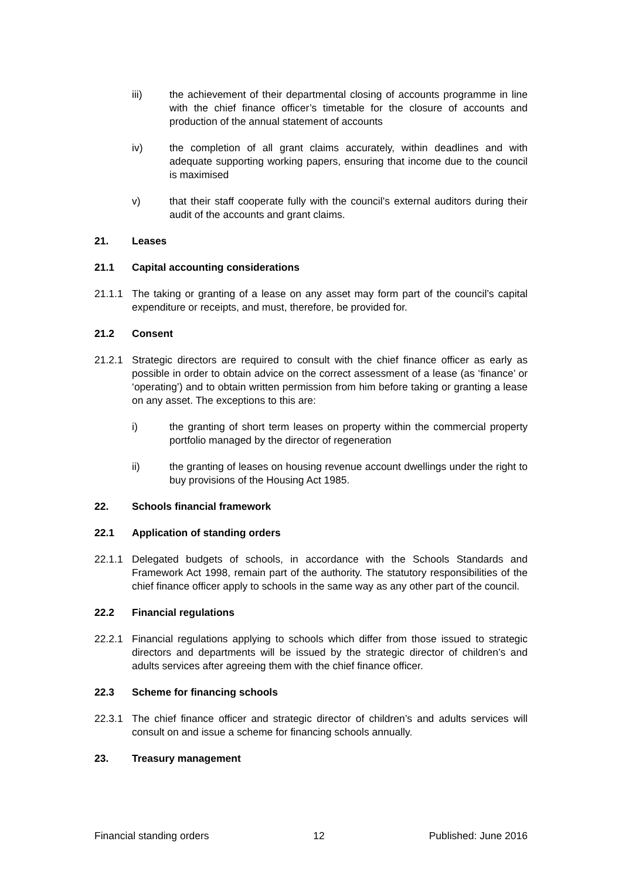iii) the achievement of their departmental closing of accounts programme in line with the chief finance officer’s timetable for the closure of accounts and production of the annual statement of accounts
iv) the completion of all grant claims accurately, within deadlines and with adequate supporting working papers, ensuring that income due to the council is maximised
v) that their staff cooperate fully with the council’s external auditors during their audit of the accounts and grant claims.
21. Leases
21.1 Capital accounting considerations
21.1.1 The taking or granting of a lease on any asset may form part of the council’s capital expenditure or receipts, and must, therefore, be provided for.
21.2 Consent
21.2.1 Strategic directors are required to consult with the chief finance officer as early as possible in order to obtain advice on the correct assessment of a lease (as ‘finance’ or ‘operating’) and to obtain written permission from him before taking or granting a lease on any asset. The exceptions to this are:
i) the granting of short term leases on property within the commercial property portfolio managed by the director of regeneration
ii) the granting of leases on housing revenue account dwellings under the right to buy provisions of the Housing Act 1985.
22. Schools financial framework
22.1 Application of standing orders
22.1.1 Delegated budgets of schools, in accordance with the Schools Standards and Framework Act 1998, remain part of the authority. The statutory responsibilities of the chief finance officer apply to schools in the same way as any other part of the council.
22.2 Financial regulations
22.2.1 Financial regulations applying to schools which differ from those issued to strategic directors and departments will be issued by the strategic director of children’s and adults services after agreeing them with the chief finance officer.
22.3 Scheme for financing schools
22.3.1 The chief finance officer and strategic director of children’s and adults services will consult on and issue a scheme for financing schools annually.
23. Treasury management
Financial standing orders 12 Published: June 2016